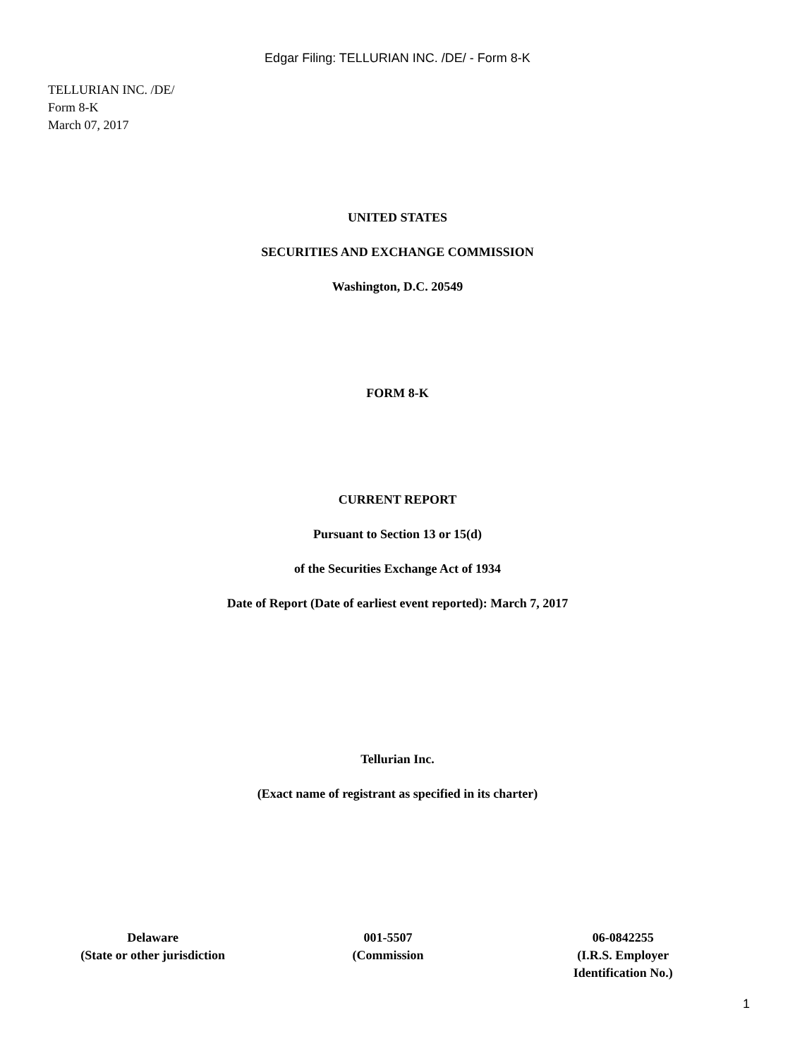Edgar Filing: TELLURIAN INC. /DE/ - Form 8-K
TELLURIAN INC. /DE/
Form 8-K
March 07, 2017
UNITED STATES
SECURITIES AND EXCHANGE COMMISSION
Washington, D.C. 20549
FORM 8-K
CURRENT REPORT
Pursuant to Section 13 or 15(d)
of the Securities Exchange Act of 1934
Date of Report (Date of earliest event reported): March 7, 2017
Tellurian Inc.
(Exact name of registrant as specified in its charter)
| Delaware (State or other jurisdiction | 001-5507 (Commission | 06-0842255 (I.R.S. Employer Identification No.) |
1